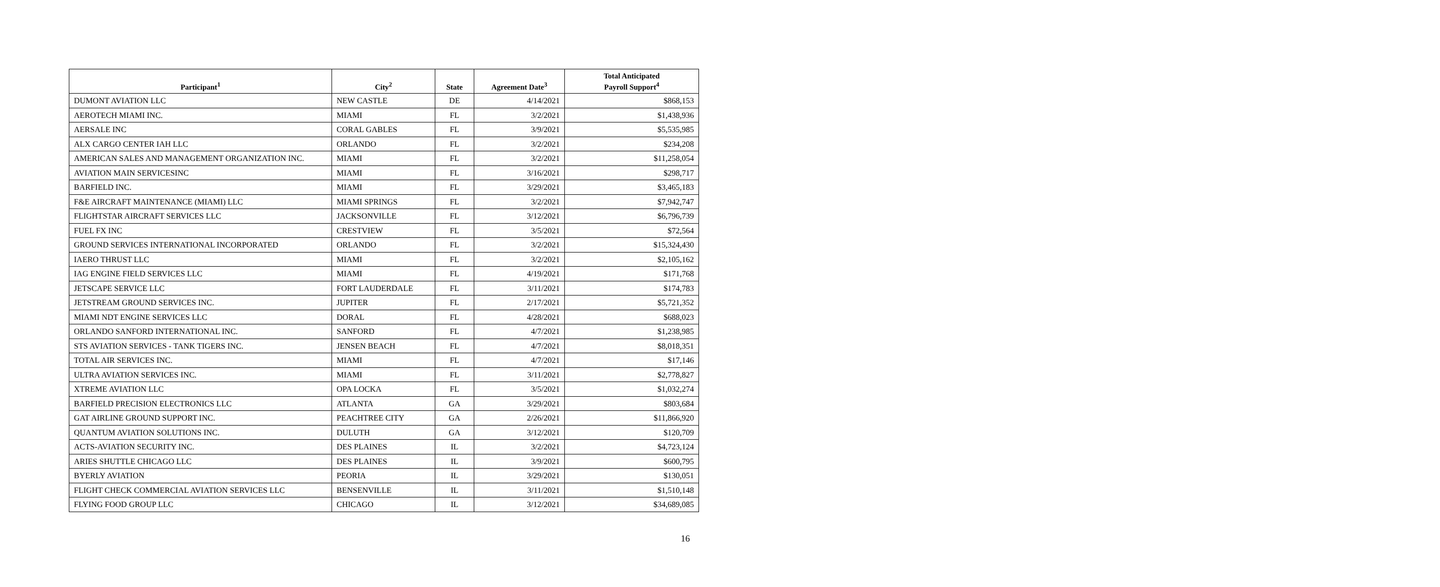| Participant<sup>1</sup> | City<sup>2</sup> | State | Agreement Date<sup>3</sup> | Total Anticipated Payroll Support<sup>4</sup> |
| --- | --- | --- | --- | --- |
| DUMONT AVIATION LLC | NEW CASTLE | DE | 4/14/2021 | $868,153 |
| AEROTECH MIAMI INC. | MIAMI | FL | 3/2/2021 | $1,438,936 |
| AERSALE INC | CORAL GABLES | FL | 3/9/2021 | $5,535,985 |
| ALX CARGO CENTER IAH LLC | ORLANDO | FL | 3/2/2021 | $234,208 |
| AMERICAN SALES AND MANAGEMENT ORGANIZATION INC. | MIAMI | FL | 3/2/2021 | $11,258,054 |
| AVIATION MAIN SERVICESINC | MIAMI | FL | 3/16/2021 | $298,717 |
| BARFIELD INC. | MIAMI | FL | 3/29/2021 | $3,465,183 |
| F&E AIRCRAFT MAINTENANCE (MIAMI) LLC | MIAMI SPRINGS | FL | 3/2/2021 | $7,942,747 |
| FLIGHTSTAR AIRCRAFT SERVICES LLC | JACKSONVILLE | FL | 3/12/2021 | $6,796,739 |
| FUEL FX INC | CRESTVIEW | FL | 3/5/2021 | $72,564 |
| GROUND SERVICES INTERNATIONAL INCORPORATED | ORLANDO | FL | 3/2/2021 | $15,324,430 |
| IAERO THRUST LLC | MIAMI | FL | 3/2/2021 | $2,105,162 |
| IAG ENGINE FIELD SERVICES LLC | MIAMI | FL | 4/19/2021 | $171,768 |
| JETSCAPE SERVICE LLC | FORT LAUDERDALE | FL | 3/11/2021 | $174,783 |
| JETSTREAM GROUND SERVICES INC. | JUPITER | FL | 2/17/2021 | $5,721,352 |
| MIAMI NDT ENGINE SERVICES LLC | DORAL | FL | 4/28/2021 | $688,023 |
| ORLANDO SANFORD INTERNATIONAL INC. | SANFORD | FL | 4/7/2021 | $1,238,985 |
| STS AVIATION SERVICES - TANK TIGERS INC. | JENSEN BEACH | FL | 4/7/2021 | $8,018,351 |
| TOTAL AIR SERVICES INC. | MIAMI | FL | 4/7/2021 | $17,146 |
| ULTRA AVIATION SERVICES INC. | MIAMI | FL | 3/11/2021 | $2,778,827 |
| XTREME AVIATION LLC | OPA LOCKA | FL | 3/5/2021 | $1,032,274 |
| BARFIELD PRECISION ELECTRONICS LLC | ATLANTA | GA | 3/29/2021 | $803,684 |
| GAT AIRLINE GROUND SUPPORT INC. | PEACHTREE CITY | GA | 2/26/2021 | $11,866,920 |
| QUANTUM AVIATION SOLUTIONS INC. | DULUTH | GA | 3/12/2021 | $120,709 |
| ACTS-AVIATION SECURITY INC. | DES PLAINES | IL | 3/2/2021 | $4,723,124 |
| ARIES SHUTTLE CHICAGO LLC | DES PLAINES | IL | 3/9/2021 | $600,795 |
| BYERLY AVIATION | PEORIA | IL | 3/29/2021 | $130,051 |
| FLIGHT CHECK COMMERCIAL AVIATION SERVICES LLC | BENSENVILLE | IL | 3/11/2021 | $1,510,148 |
| FLYING FOOD GROUP LLC | CHICAGO | IL | 3/12/2021 | $34,689,085 |
16